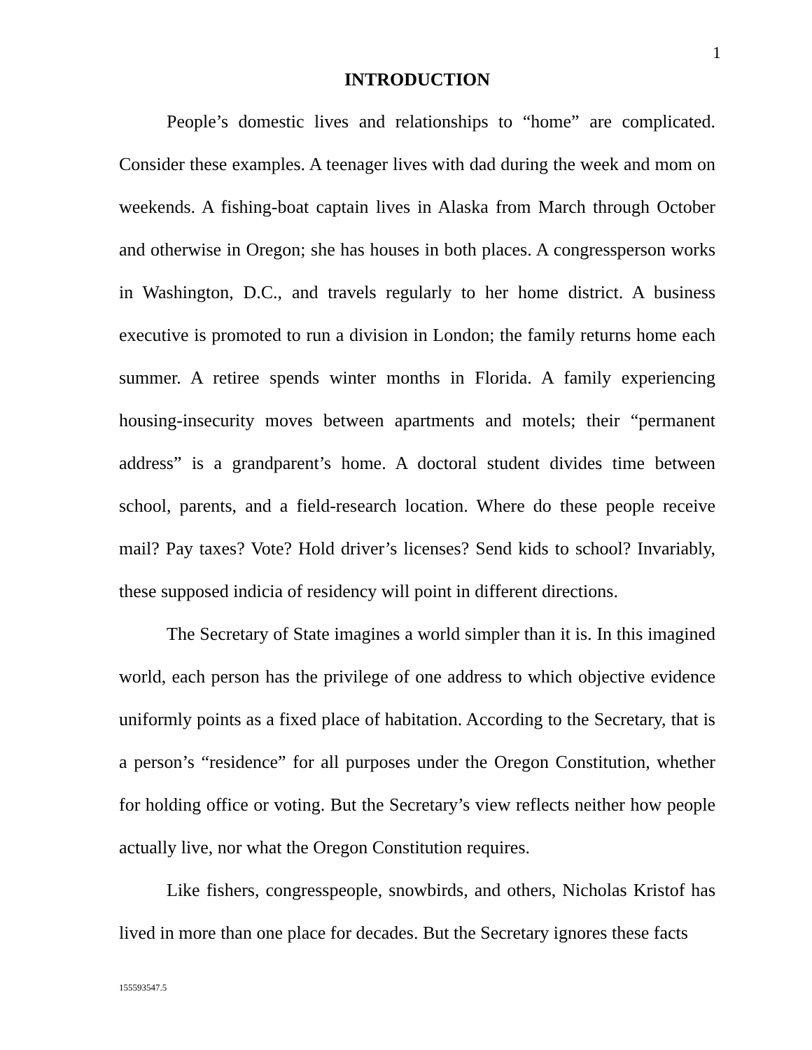1
INTRODUCTION
People’s domestic lives and relationships to “home” are complicated. Consider these examples. A teenager lives with dad during the week and mom on weekends. A fishing-boat captain lives in Alaska from March through October and otherwise in Oregon; she has houses in both places. A congressperson works in Washington, D.C., and travels regularly to her home district. A business executive is promoted to run a division in London; the family returns home each summer. A retiree spends winter months in Florida. A family experiencing housing-insecurity moves between apartments and motels; their “permanent address” is a grandparent’s home. A doctoral student divides time between school, parents, and a field-research location. Where do these people receive mail? Pay taxes? Vote? Hold driver’s licenses? Send kids to school? Invariably, these supposed indicia of residency will point in different directions.
The Secretary of State imagines a world simpler than it is. In this imagined world, each person has the privilege of one address to which objective evidence uniformly points as a fixed place of habitation. According to the Secretary, that is a person’s “residence” for all purposes under the Oregon Constitution, whether for holding office or voting. But the Secretary’s view reflects neither how people actually live, nor what the Oregon Constitution requires.
Like fishers, congresspeople, snowbirds, and others, Nicholas Kristof has lived in more than one place for decades. But the Secretary ignores these facts
155593547.5